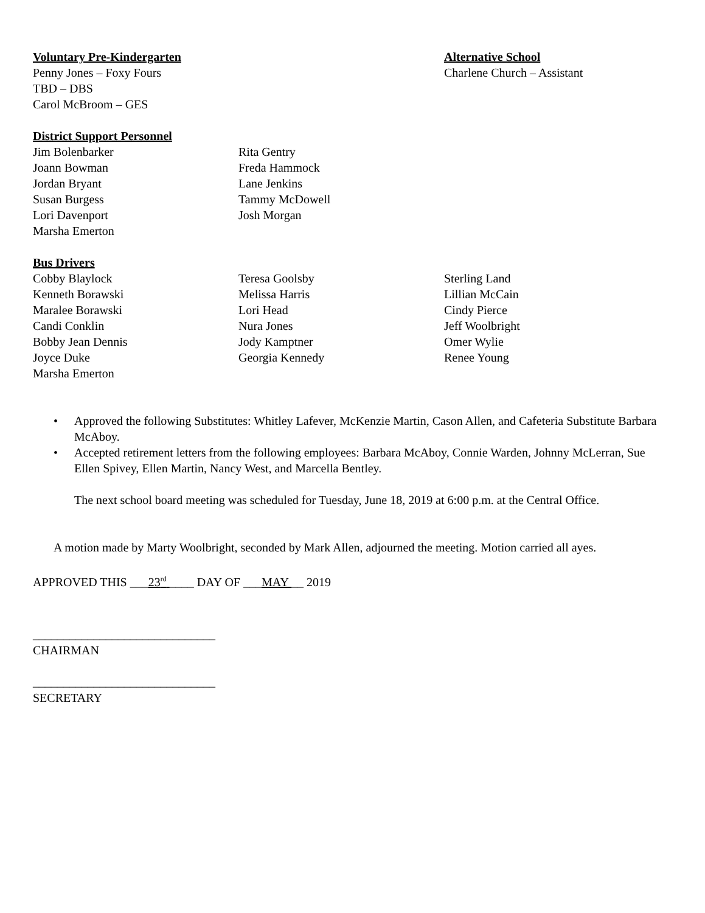Voluntary Pre-Kindergarten
Penny Jones – Foxy Fours
TBD – DBS
Carol McBroom – GES
Alternative School
Charlene Church – Assistant
District Support Personnel
Jim Bolenbarker
Joann Bowman
Jordan Bryant
Susan Burgess
Lori Davenport
Marsha Emerton
Rita Gentry
Freda Hammock
Lane Jenkins
Tammy McDowell
Josh Morgan
Bus Drivers
Cobby Blaylock
Kenneth Borawski
Maralee Borawski
Candi Conklin
Bobby Jean Dennis
Joyce Duke
Marsha Emerton
Teresa Goolsby
Melissa Harris
Lori Head
Nura Jones
Jody Kamptner
Georgia Kennedy
Sterling Land
Lillian McCain
Cindy Pierce
Jeff Woolbright
Omer Wylie
Renee Young
• Approved the following Substitutes: Whitley Lafever, McKenzie Martin, Cason Allen, and Cafeteria Substitute Barbara McAboy.
• Accepted retirement letters from the following employees: Barbara McAboy, Connie Warden, Johnny McLerran, Sue Ellen Spivey, Ellen Martin, Nancy West, and Marcella Bentley.
The next school board meeting was scheduled for Tuesday, June 18, 2019 at 6:00 p.m. at the Central Office.
A motion made by Marty Woolbright, seconded by Mark Allen, adjourned the meeting. Motion carried all ayes.
APPROVED THIS ___23<sup>rd</sup> ____ DAY OF ___MAY __ 2019
______________________________
CHAIRMAN
______________________________
SECRETARY